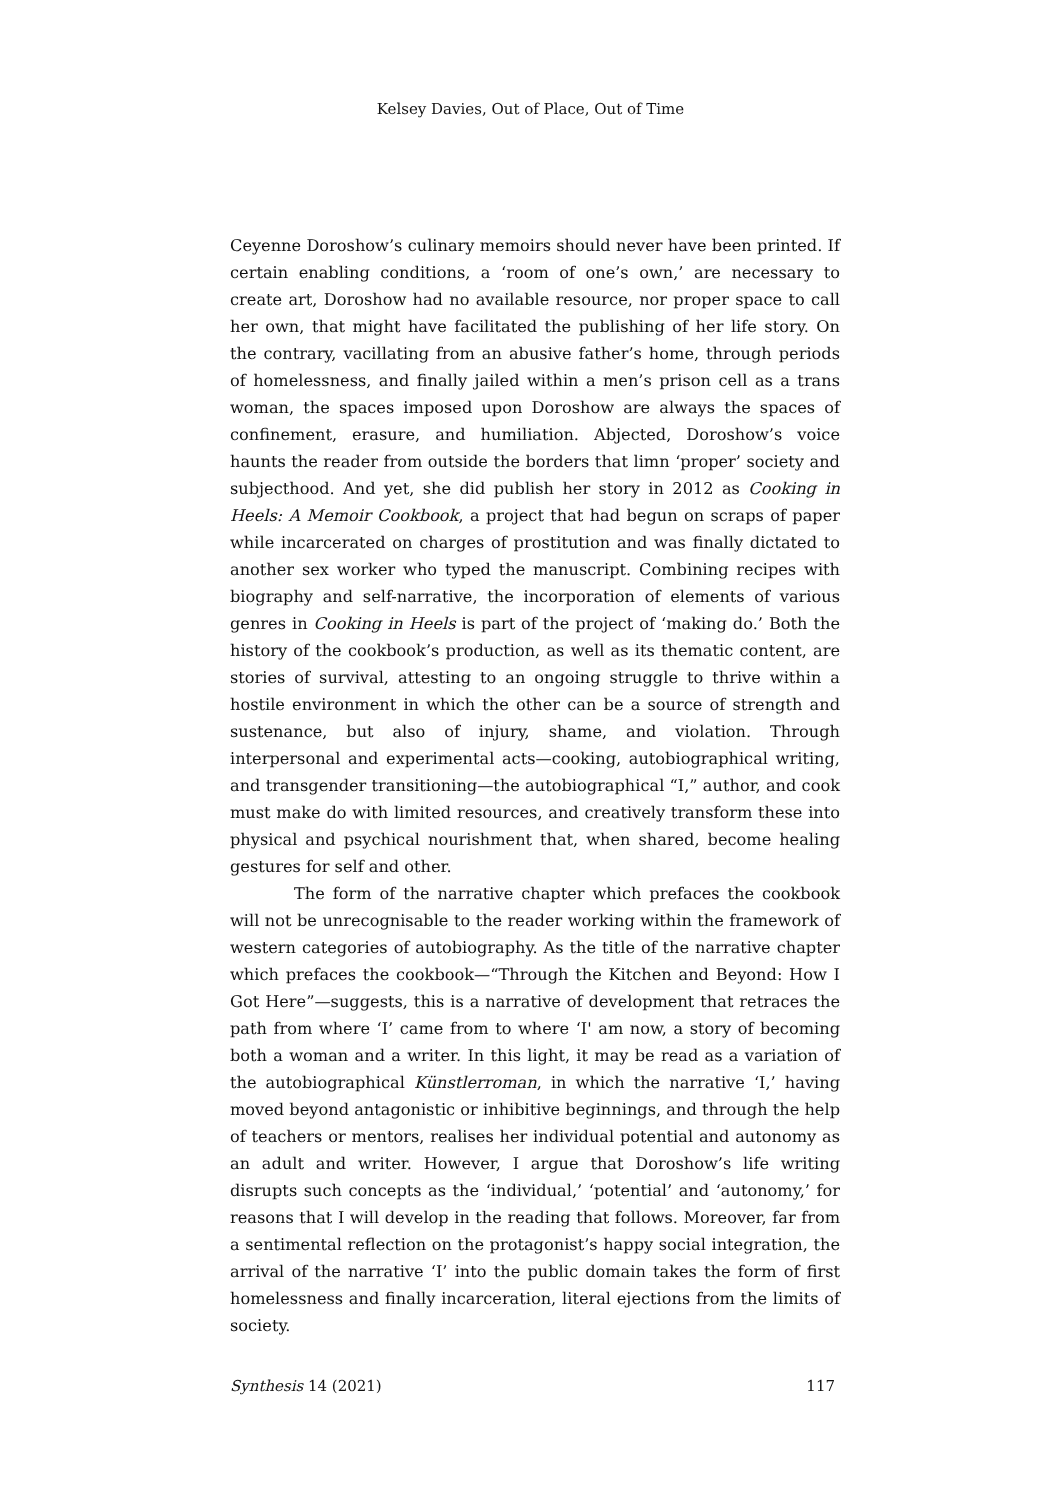Kelsey Davies, Out of Place, Out of Time
Ceyenne Doroshow’s culinary memoirs should never have been printed. If certain enabling conditions, a ‘room of one’s own,’ are necessary to create art, Doroshow had no available resource, nor proper space to call her own, that might have facilitated the publishing of her life story. On the contrary, vacillating from an abusive father’s home, through periods of homelessness, and finally jailed within a men’s prison cell as a trans woman, the spaces imposed upon Doroshow are always the spaces of confinement, erasure, and humiliation. Abjected, Doroshow’s voice haunts the reader from outside the borders that limn ‘proper’ society and subjecthood. And yet, she did publish her story in 2012 as Cooking in Heels: A Memoir Cookbook, a project that had begun on scraps of paper while incarcerated on charges of prostitution and was finally dictated to another sex worker who typed the manuscript. Combining recipes with biography and self-narrative, the incorporation of elements of various genres in Cooking in Heels is part of the project of ‘making do.’ Both the history of the cookbook’s production, as well as its thematic content, are stories of survival, attesting to an ongoing struggle to thrive within a hostile environment in which the other can be a source of strength and sustenance, but also of injury, shame, and violation. Through interpersonal and experimental acts—cooking, autobiographical writing, and transgender transitioning—the autobiographical “I,” author, and cook must make do with limited resources, and creatively transform these into physical and psychical nourishment that, when shared, become healing gestures for self and other.
The form of the narrative chapter which prefaces the cookbook will not be unrecognisable to the reader working within the framework of western categories of autobiography. As the title of the narrative chapter which prefaces the cookbook—“Through the Kitchen and Beyond: How I Got Here”—suggests, this is a narrative of development that retraces the path from where ‘I’ came from to where ‘I' am now, a story of becoming both a woman and a writer. In this light, it may be read as a variation of the autobiographical Künstlerroman, in which the narrative ‘I,’ having moved beyond antagonistic or inhibitive beginnings, and through the help of teachers or mentors, realises her individual potential and autonomy as an adult and writer. However, I argue that Doroshow’s life writing disrupts such concepts as the ‘individual,’ ‘potential’ and ‘autonomy,’ for reasons that I will develop in the reading that follows. Moreover, far from a sentimental reflection on the protagonist’s happy social integration, the arrival of the narrative ‘I’ into the public domain takes the form of first homelessness and finally incarceration, literal ejections from the limits of society.
Synthesis 14 (2021) 117